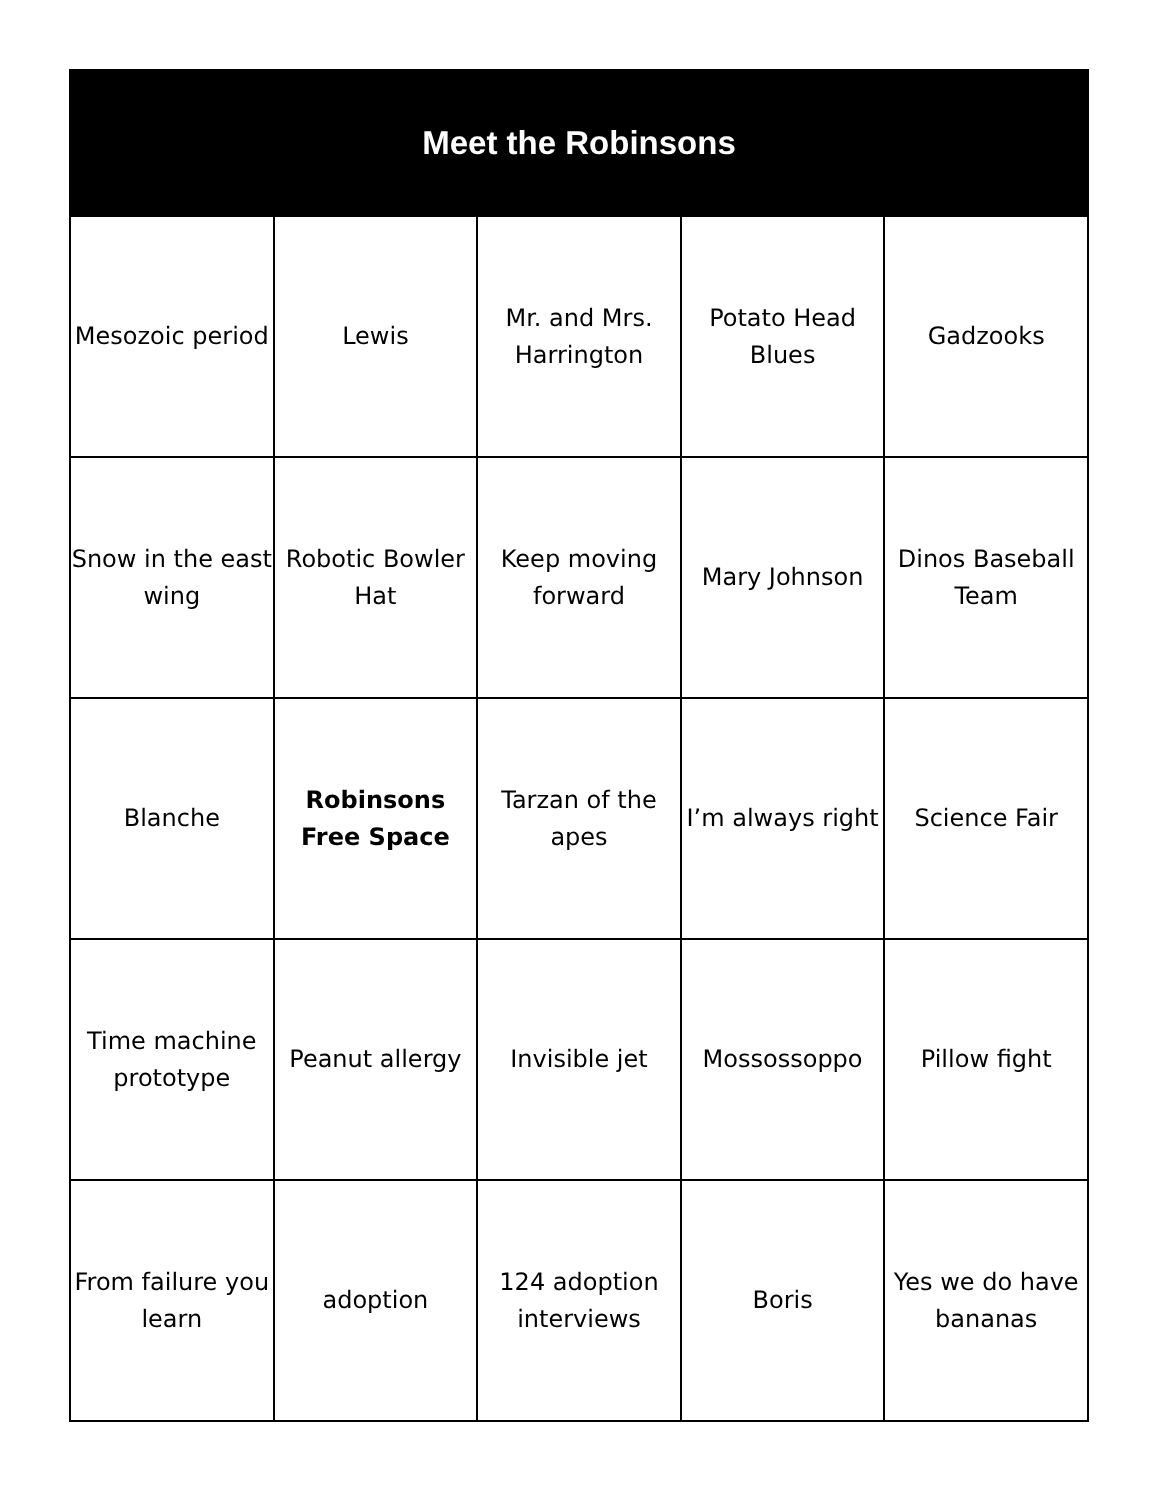| Meet the Robinsons | | | | |
| --- | --- | --- | --- | --- |
| Mesozoic period | Lewis | Mr. and Mrs. Harrington | Potato Head Blues | Gadzooks |
| Snow in the east wing | Robotic Bowler Hat | Keep moving forward | Mary Johnson | Dinos Baseball Team |
| Blanche | Robinsons Free Space | Tarzan of the apes | I’m always right | Science Fair |
| Time machine prototype | Peanut allergy | Invisible jet | Mossossoppo | Pillow fight |
| From failure you learn | adoption | 124 adoption interviews | Boris | Yes we do have bananas |